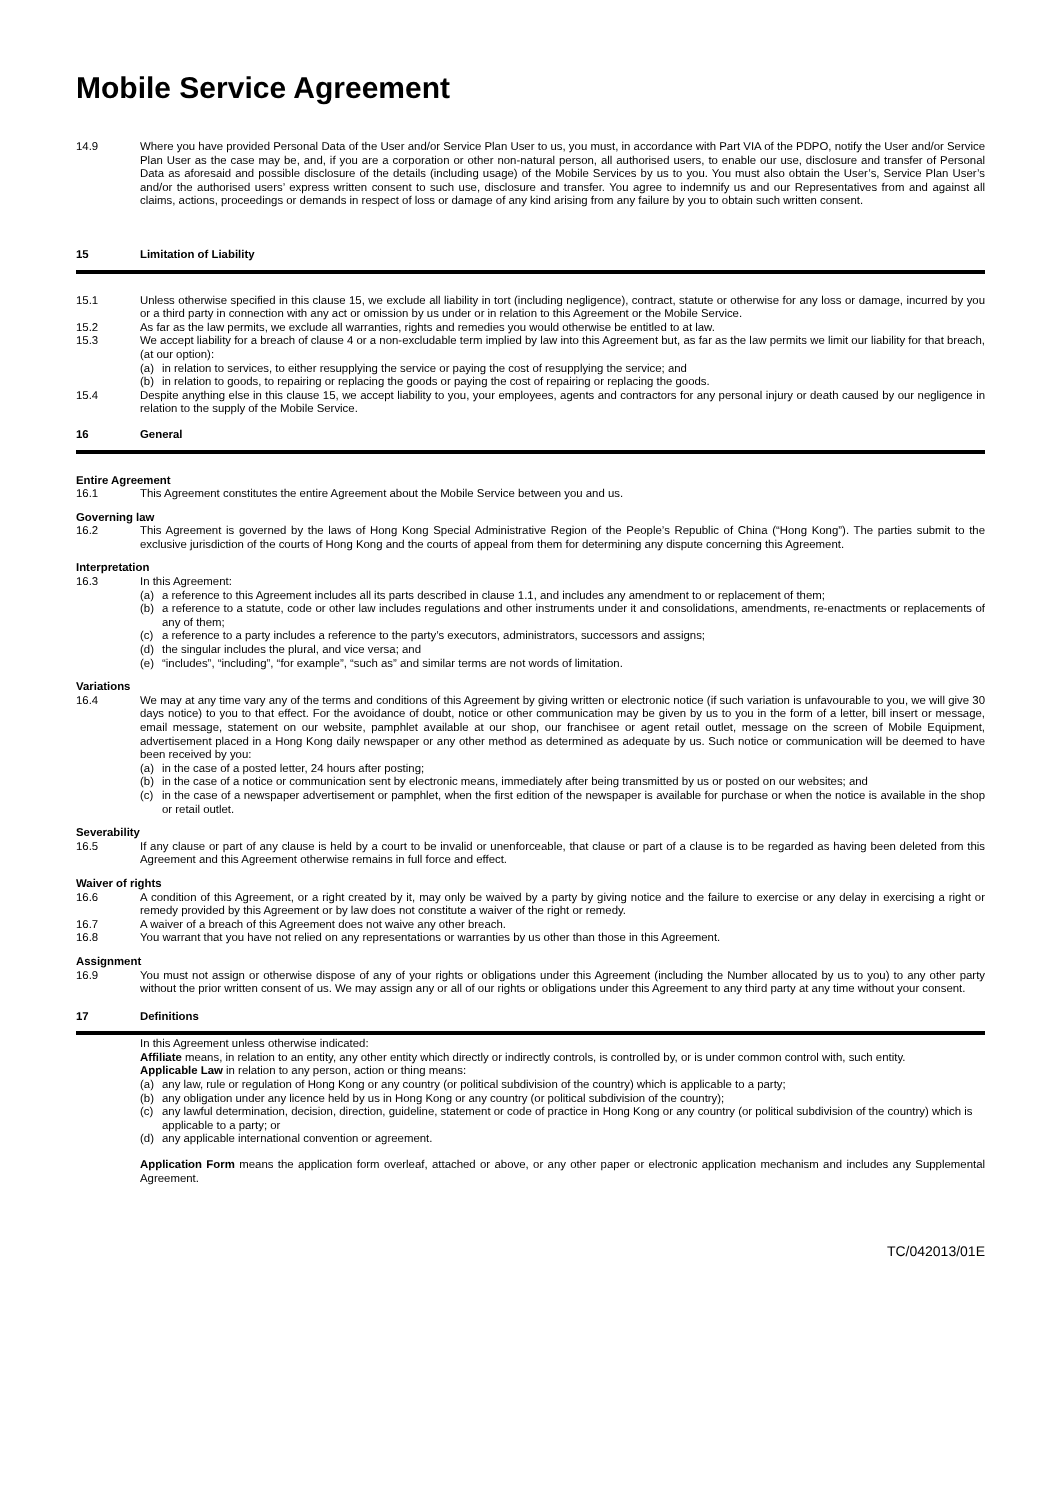Mobile Service Agreement
14.9 Where you have provided Personal Data of the User and/or Service Plan User to us, you must, in accordance with Part VIA of the PDPO, notify the User and/or Service Plan User as the case may be, and, if you are a corporation or other non-natural person, all authorised users, to enable our use, disclosure and transfer of Personal Data as aforesaid and possible disclosure of the details (including usage) of the Mobile Services by us to you. You must also obtain the User’s, Service Plan User’s and/or the authorised users’ express written consent to such use, disclosure and transfer. You agree to indemnify us and our Representatives from and against all claims, actions, proceedings or demands in respect of loss or damage of any kind arising from any failure by you to obtain such written consent.
15 Limitation of Liability
15.1 Unless otherwise specified in this clause 15, we exclude all liability in tort (including negligence), contract, statute or otherwise for any loss or damage, incurred by you or a third party in connection with any act or omission by us under or in relation to this Agreement or the Mobile Service.
15.2 As far as the law permits, we exclude all warranties, rights and remedies you would otherwise be entitled to at law.
15.3 We accept liability for a breach of clause 4 or a non-excludable term implied by law into this Agreement but, as far as the law permits we limit our liability for that breach, (at our option):
(a) in relation to services, to either resupplying the service or paying the cost of resupplying the service; and
(b) in relation to goods, to repairing or replacing the goods or paying the cost of repairing or replacing the goods.
15.4 Despite anything else in this clause 15, we accept liability to you, your employees, agents and contractors for any personal injury or death caused by our negligence in relation to the supply of the Mobile Service.
16 General
Entire Agreement
16.1 This Agreement constitutes the entire Agreement about the Mobile Service between you and us.
Governing law
16.2 This Agreement is governed by the laws of Hong Kong Special Administrative Region of the People’s Republic of China (“Hong Kong”). The parties submit to the exclusive jurisdiction of the courts of Hong Kong and the courts of appeal from them for determining any dispute concerning this Agreement.
Interpretation
16.3 In this Agreement:
(a) a reference to this Agreement includes all its parts described in clause 1.1, and includes any amendment to or replacement of them;
(b) a reference to a statute, code or other law includes regulations and other instruments under it and consolidations, amendments, re-enactments or replacements of any of them;
(c) a reference to a party includes a reference to the party’s executors, administrators, successors and assigns;
(d) the singular includes the plural, and vice versa; and
(e) “includes”, “including”, “for example”, “such as” and similar terms are not words of limitation.
Variations
16.4 We may at any time vary any of the terms and conditions of this Agreement by giving written or electronic notice (if such variation is unfavourable to you, we will give 30 days notice) to you to that effect. For the avoidance of doubt, notice or other communication may be given by us to you in the form of a letter, bill insert or message, email message, statement on our website, pamphlet available at our shop, our franchisee or agent retail outlet, message on the screen of Mobile Equipment, advertisement placed in a Hong Kong daily newspaper or any other method as determined as adequate by us. Such notice or communication will be deemed to have been received by you:
(a) in the case of a posted letter, 24 hours after posting;
(b) in the case of a notice or communication sent by electronic means, immediately after being transmitted by us or posted on our websites; and
(c) in the case of a newspaper advertisement or pamphlet, when the first edition of the newspaper is available for purchase or when the notice is available in the shop or retail outlet.
Severability
16.5 If any clause or part of any clause is held by a court to be invalid or unenforceable, that clause or part of a clause is to be regarded as having been deleted from this Agreement and this Agreement otherwise remains in full force and effect.
Waiver of rights
16.6 A condition of this Agreement, or a right created by it, may only be waived by a party by giving notice and the failure to exercise or any delay in exercising a right or remedy provided by this Agreement or by law does not constitute a waiver of the right or remedy.
16.7 A waiver of a breach of this Agreement does not waive any other breach.
16.8 You warrant that you have not relied on any representations or warranties by us other than those in this Agreement.
Assignment
16.9 You must not assign or otherwise dispose of any of your rights or obligations under this Agreement (including the Number allocated by us to you) to any other party without the prior written consent of us. We may assign any or all of our rights or obligations under this Agreement to any third party at any time without your consent.
17 Definitions
In this Agreement unless otherwise indicated:
Affiliate means, in relation to an entity, any other entity which directly or indirectly controls, is controlled by, or is under common control with, such entity.
Applicable Law in relation to any person, action or thing means:
(a) any law, rule or regulation of Hong Kong or any country (or political subdivision of the country) which is applicable to a party;
(b) any obligation under any licence held by us in Hong Kong or any country (or political subdivision of the country);
(c) any lawful determination, decision, direction, guideline, statement or code of practice in Hong Kong or any country (or political subdivision of the country) which is applicable to a party; or
(d) any applicable international convention or agreement.
Application Form means the application form overleaf, attached or above, or any other paper or electronic application mechanism and includes any Supplemental Agreement.
TC/042013/01E